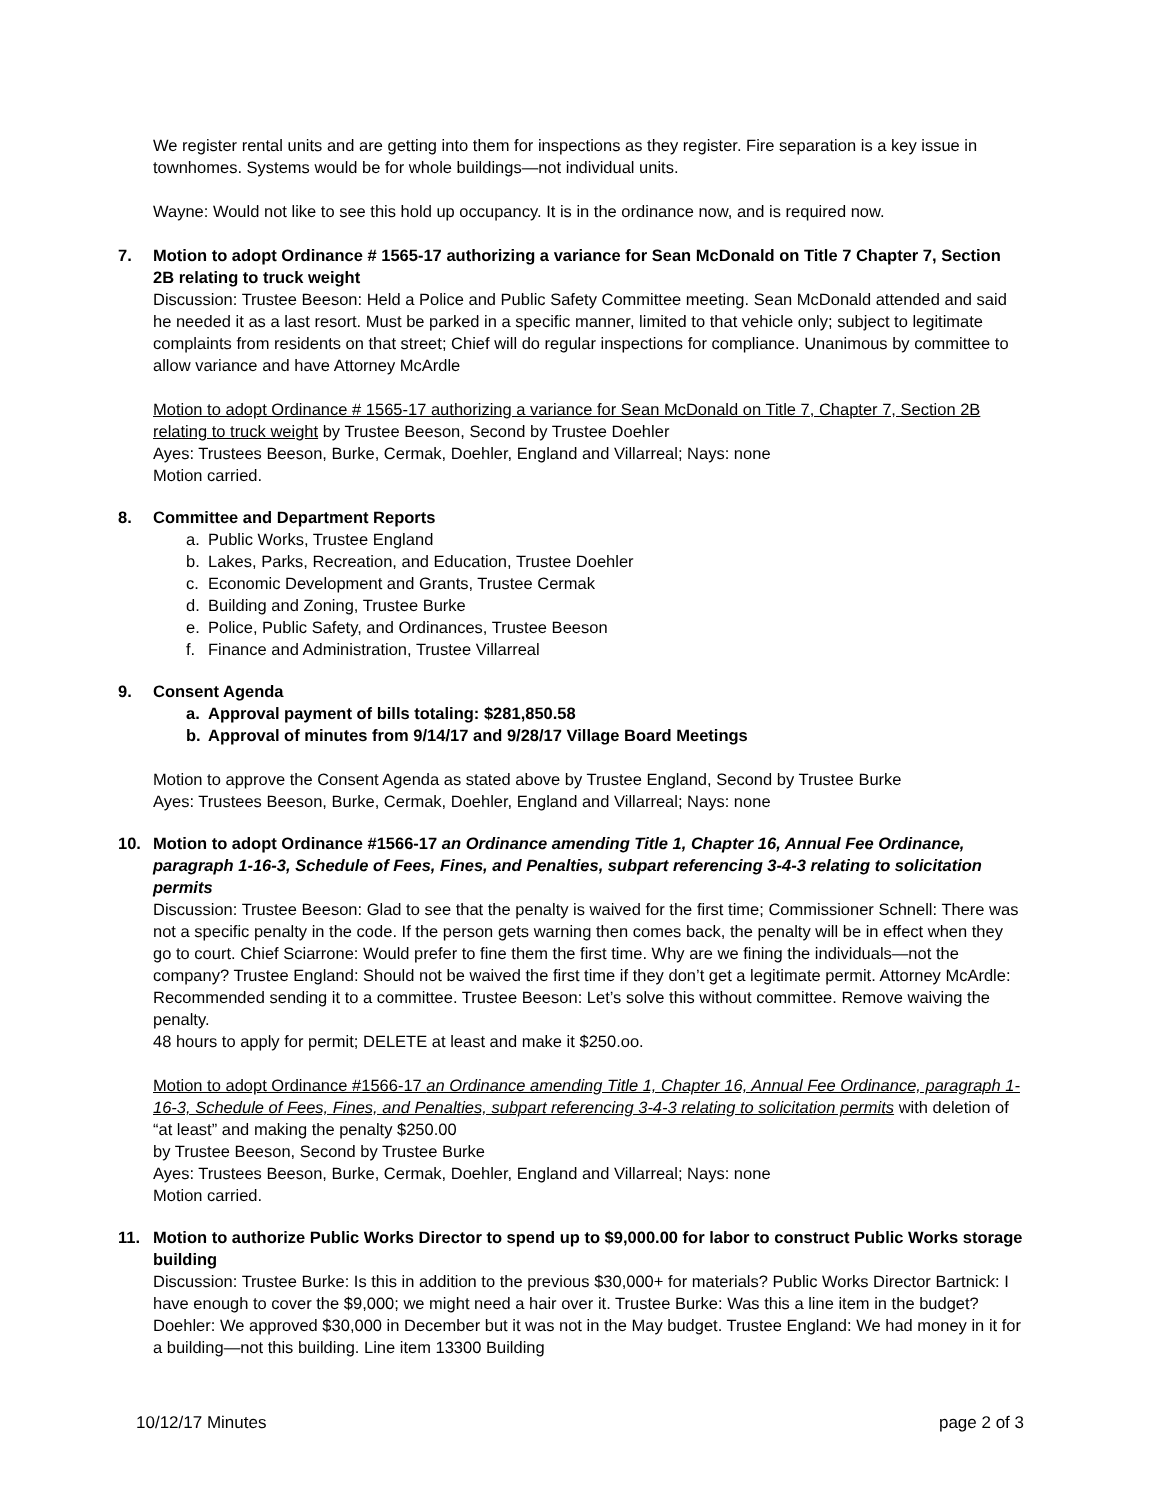We register rental units and are getting into them for inspections as they register. Fire separation is a key issue in townhomes. Systems would be for whole buildings—not individual units.
Wayne: Would not like to see this hold up occupancy. It is in the ordinance now, and is required now.
7. Motion to adopt Ordinance # 1565-17 authorizing a variance for Sean McDonald on Title 7 Chapter 7, Section 2B relating to truck weight
Discussion: Trustee Beeson: Held a Police and Public Safety Committee meeting. Sean McDonald attended and said he needed it as a last resort. Must be parked in a specific manner, limited to that vehicle only; subject to legitimate complaints from residents on that street; Chief will do regular inspections for compliance. Unanimous by committee to allow variance and have Attorney McArdle
Motion to adopt Ordinance # 1565-17 authorizing a variance for Sean McDonald on Title 7, Chapter 7, Section 2B relating to truck weight by Trustee Beeson, Second by Trustee Doehler
Ayes: Trustees Beeson, Burke, Cermak, Doehler, England and Villarreal; Nays: none
Motion carried.
8. Committee and Department Reports
a. Public Works, Trustee England
b. Lakes, Parks, Recreation, and Education, Trustee Doehler
c. Economic Development and Grants, Trustee Cermak
d. Building and Zoning, Trustee Burke
e. Police, Public Safety, and Ordinances, Trustee Beeson
f. Finance and Administration, Trustee Villarreal
9. Consent Agenda
a. Approval payment of bills totaling: $281,850.58
b. Approval of minutes from 9/14/17 and 9/28/17 Village Board Meetings
Motion to approve the Consent Agenda as stated above by Trustee England, Second by Trustee Burke
Ayes: Trustees Beeson, Burke, Cermak, Doehler, England and Villarreal; Nays: none
10. Motion to adopt Ordinance #1566-17 an Ordinance amending Title 1, Chapter 16, Annual Fee Ordinance, paragraph 1-16-3, Schedule of Fees, Fines, and Penalties, subpart referencing 3-4-3 relating to solicitation permits
Discussion: Trustee Beeson: Glad to see that the penalty is waived for the first time; Commissioner Schnell: There was not a specific penalty in the code. If the person gets warning then comes back, the penalty will be in effect when they go to court. Chief Sciarrone: Would prefer to fine them the first time. Why are we fining the individuals—not the company? Trustee England: Should not be waived the first time if they don’t get a legitimate permit. Attorney McArdle: Recommended sending it to a committee. Trustee Beeson: Let’s solve this without committee. Remove waiving the penalty.
48 hours to apply for permit; DELETE at least and make it $250.oo.
Motion to adopt Ordinance #1566-17 an Ordinance amending Title 1, Chapter 16, Annual Fee Ordinance, paragraph 1-16-3, Schedule of Fees, Fines, and Penalties, subpart referencing 3-4-3 relating to solicitation permits with deletion of “at least” and making the penalty $250.00
by Trustee Beeson, Second by Trustee Burke
Ayes: Trustees Beeson, Burke, Cermak, Doehler, England and Villarreal; Nays: none
Motion carried.
11. Motion to authorize Public Works Director to spend up to $9,000.00 for labor to construct Public Works storage building
Discussion: Trustee Burke: Is this in addition to the previous $30,000+ for materials? Public Works Director Bartnick: I have enough to cover the $9,000; we might need a hair over it. Trustee Burke: Was this a line item in the budget? Doehler: We approved $30,000 in December but it was not in the May budget. Trustee England: We had money in it for a building—not this building. Line item 13300 Building
10/12/17 Minutes page 2 of 3